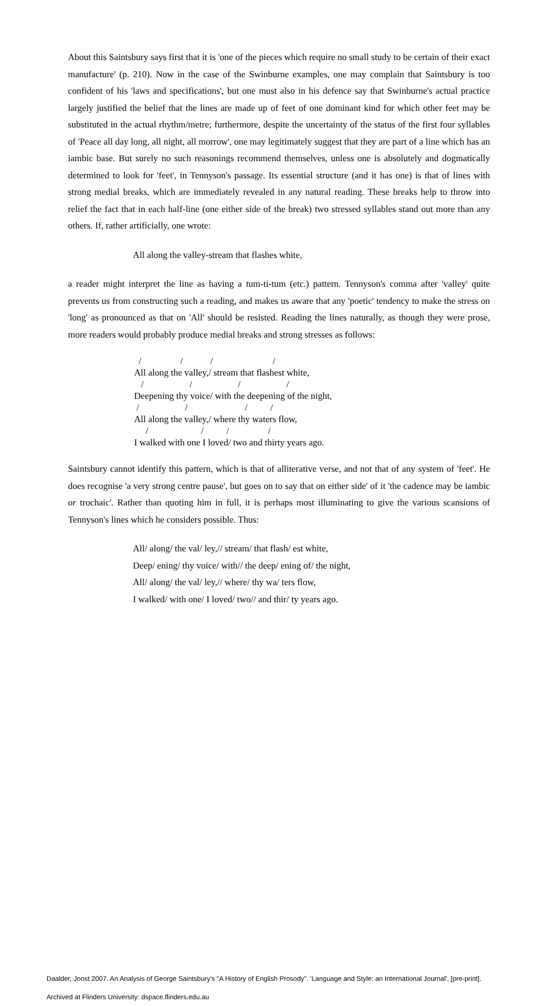About this Saintsbury says first that it is 'one of the pieces which require no small study to be certain of their exact manufacture' (p. 210). Now in the case of the Swinburne examples, one may complain that Saintsbury is too confident of his 'laws and specifications', but one must also in his defence say that Swinburne's actual practice largely justified the belief that the lines are made up of feet of one dominant kind for which other feet may be substituted in the actual rhythm/metre; furthermore, despite the uncertainty of the status of the first four syllables of 'Peace all day long, all night, all morrow', one may legitimately suggest that they are part of a line which has an iambic base. But surely no such reasonings recommend themselves, unless one is absolutely and dogmatically determined to look for 'feet', in Tennyson's passage. Its essential structure (and it has one) is that of lines with strong medial breaks, which are immediately revealed in any natural reading. These breaks help to throw into relief the fact that in each half-line (one either side of the break) two stressed syllables stand out more than any others. If, rather artificially, one wrote:
All along the valley-stream that flashes white,
a reader might interpret the line as having a tum-ti-tum (etc.) pattern. Tennyson's comma after 'valley' quite prevents us from constructing such a reading, and makes us aware that any 'poetic' tendency to make the stress on 'long' as pronounced as that on 'All' should be resisted. Reading the lines naturally, as though they were prose, more readers would probably produce medial breaks and strong stresses as follows:
/ / / / All along the valley,/ stream that flashest white, / / / / Deepening thy voice/ with the deepening of the night, / / / / All along the valley,/ where thy waters flow, / / / / I walked with one I loved/ two and thirty years ago.
Saintsbury cannot identify this pattern, which is that of alliterative verse, and not that of any system of 'feet'. He does recognise 'a very strong centre pause', but goes on to say that on either side' of it 'the cadence may be iambic or trochaic'. Rather than quoting him in full, it is perhaps most illuminating to give the various scansions of Tennyson's lines which he considers possible. Thus:
All/ along/ the val/ ley,// stream/ that flash/ est white,
Deep/ ening/ thy voice/ with// the deep/ ening of/ the night,
All/ along/ the val/ ley,// where/ thy wa/ ters flow,
I walked/ with one/ I loved/ two// and thir/ ty years ago.
Daalder, Joost 2007. An Analysis of George Saintsbury's "A History of English Prosody". 'Language and Style: an International Journal', [pre-print].
Archived at Flinders University: dspace.flinders.edu.au